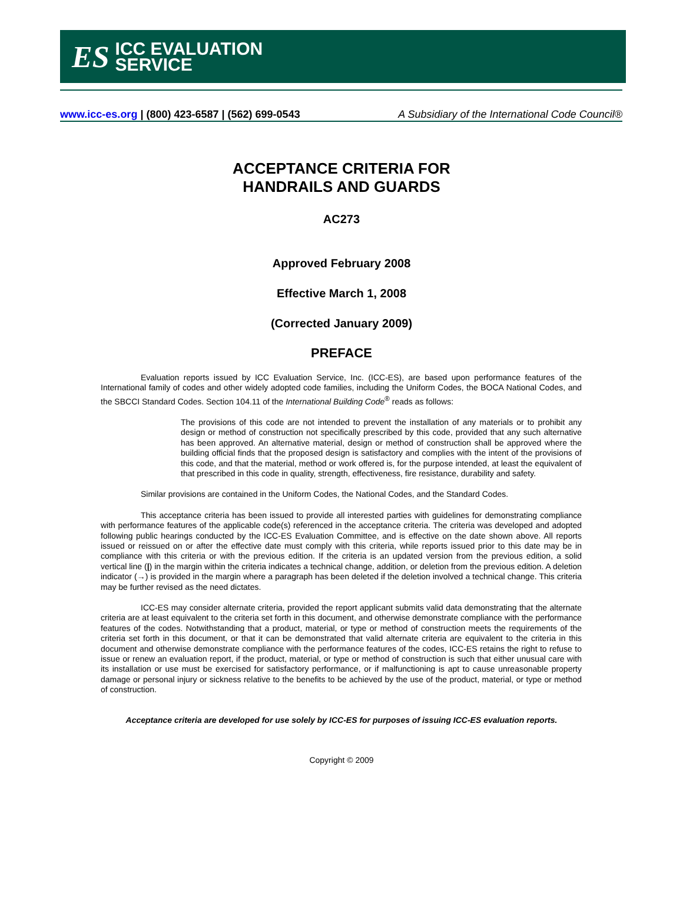ES ICC EVALUATION
SERVICE
www.icc-es.org | (800) 423-6587 | (562) 699-0543 A Subsidiary of the International Code Council®
ACCEPTANCE CRITERIA FOR
HANDRAILS AND GUARDS
AC273
Approved February 2008
Effective March 1, 2008
(Corrected January 2009)
PREFACE
Evaluation reports issued by ICC Evaluation Service, Inc. (ICC-ES), are based upon performance features of the International family of codes and other widely adopted code families, including the Uniform Codes, the BOCA National Codes, and the SBCCI Standard Codes. Section 104.11 of the International Building Code<sup>®</sup> reads as follows:
The provisions of this code are not intended to prevent the installation of any materials or to prohibit any design or method of construction not specifically prescribed by this code, provided that any such alternative has been approved. An alternative material, design or method of construction shall be approved where the building official finds that the proposed design is satisfactory and complies with the intent of the provisions of this code, and that the material, method or work offered is, for the purpose intended, at least the equivalent of that prescribed in this code in quality, strength, effectiveness, fire resistance, durability and safety.
Similar provisions are contained in the Uniform Codes, the National Codes, and the Standard Codes.
This acceptance criteria has been issued to provide all interested parties with guidelines for demonstrating compliance with performance features of the applicable code(s) referenced in the acceptance criteria. The criteria was developed and adopted following public hearings conducted by the ICC-ES Evaluation Committee, and is effective on the date shown above. All reports issued or reissued on or after the effective date must comply with this criteria, while reports issued prior to this date may be in compliance with this criteria or with the previous edition. If the criteria is an updated version from the previous edition, a solid vertical line (|) in the margin within the criteria indicates a technical change, addition, or deletion from the previous edition. A deletion indicator (→) is provided in the margin where a paragraph has been deleted if the deletion involved a technical change. This criteria may be further revised as the need dictates.
ICC-ES may consider alternate criteria, provided the report applicant submits valid data demonstrating that the alternate criteria are at least equivalent to the criteria set forth in this document, and otherwise demonstrate compliance with the performance features of the codes. Notwithstanding that a product, material, or type or method of construction meets the requirements of the criteria set forth in this document, or that it can be demonstrated that valid alternate criteria are equivalent to the criteria in this document and otherwise demonstrate compliance with the performance features of the codes, ICC-ES retains the right to refuse to issue or renew an evaluation report, if the product, material, or type or method of construction is such that either unusual care with its installation or use must be exercised for satisfactory performance, or if malfunctioning is apt to cause unreasonable property damage or personal injury or sickness relative to the benefits to be achieved by the use of the product, material, or type or method of construction.
Acceptance criteria are developed for use solely by ICC-ES for purposes of issuing ICC-ES evaluation reports.
Copyright © 2009